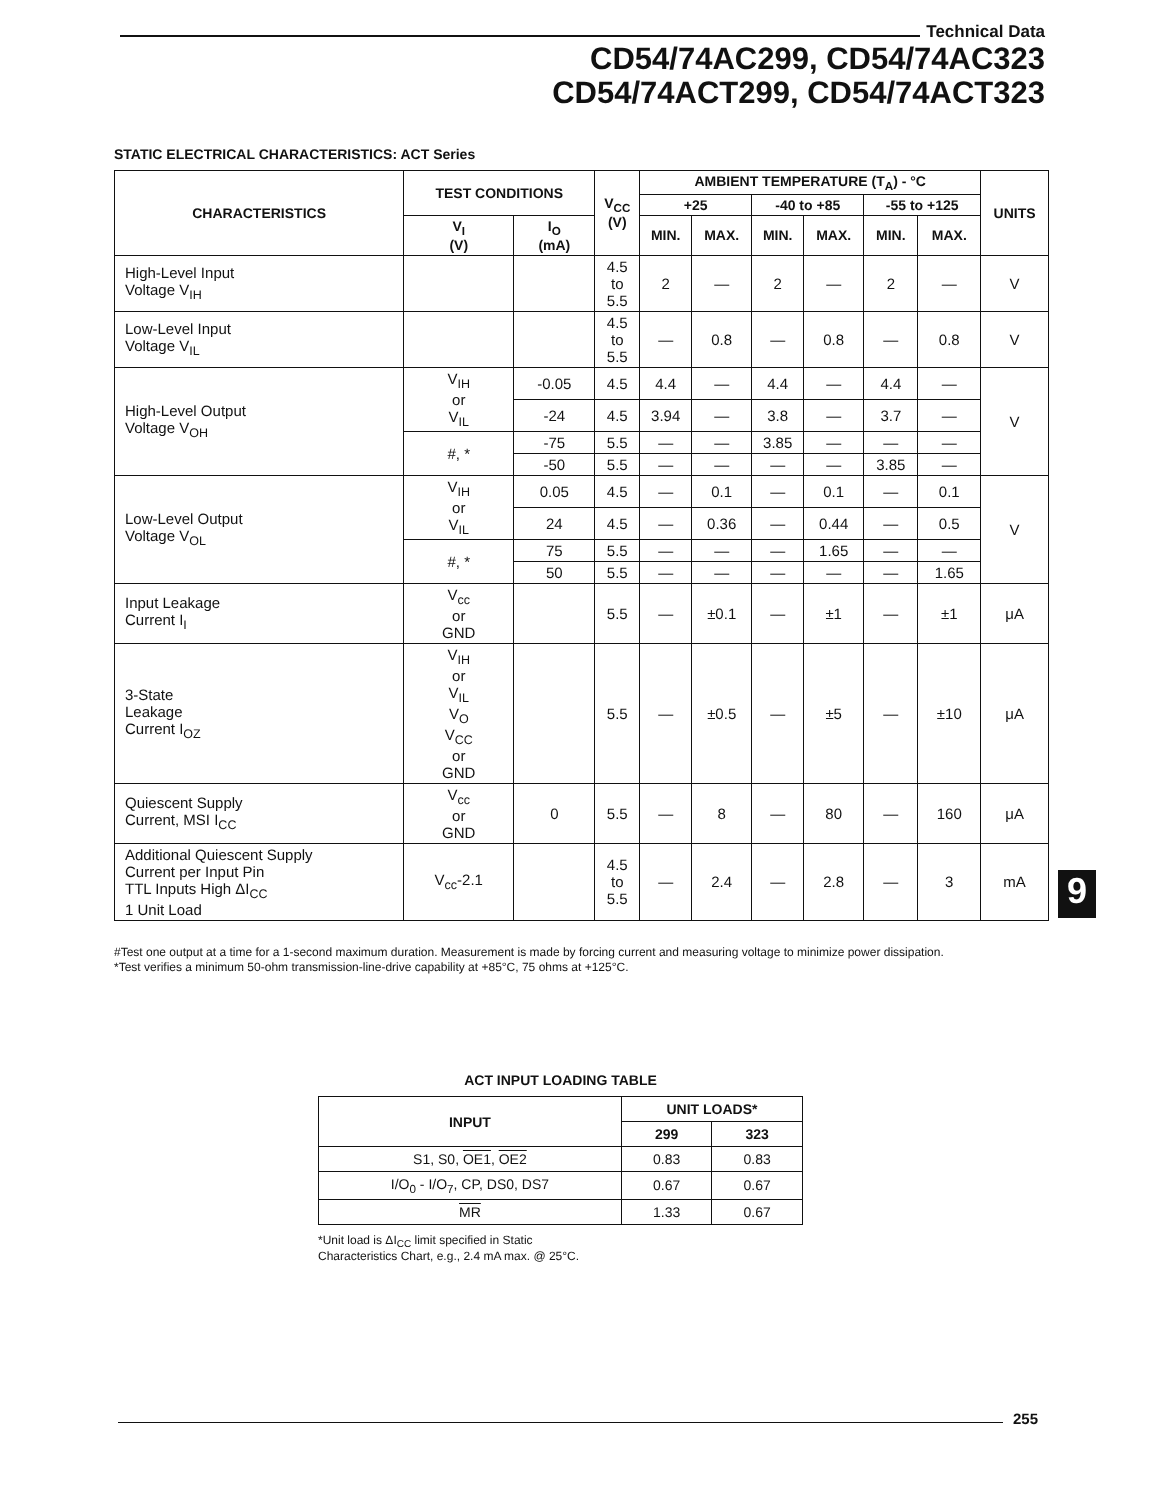Technical Data
CD54/74AC299, CD54/74AC323
CD54/74ACT299, CD54/74ACT323
STATIC ELECTRICAL CHARACTERISTICS: ACT Series
| CHARACTERISTICS | TEST CONDITIONS | | V<sub>CC</sub> (V) | AMBIENT TEMPERATURE (T<sub>A</sub>) - °C | | | | | | UNITS |
| --- | --- | --- | --- | --- | --- | --- | --- | --- | --- | --- |
| | | | | +25 | | -40 to +85 | | -55 to +125 | | |
| | V<sub>I</sub> (V) | I<sub>O</sub> (mA) | | MIN. | MAX. | MIN. | MAX. | MIN. | MAX. | |
| High-Level Input Voltage V<sub>IH</sub> | | | 4.5 to 5.5 | 2 | — | 2 | — | 2 | — | V |
| Low-Level Input Voltage V<sub>IL</sub> | | | 4.5 to 5.5 | — | 0.8 | — | 0.8 | — | 0.8 | V |
| High-Level Output Voltage V<sub>OH</sub> | V<sub>IH</sub> or V<sub>IL</sub> | -0.05 | 4.5 | 4.4 | — | 4.4 | — | 4.4 | — | V |
| | | -24 | 4.5 | 3.94 | — | 3.8 | — | 3.7 | — | |
| | #, * | -75 | 5.5 | — | — | 3.85 | — | — | — | |
| | | -50 | 5.5 | — | — | — | — | 3.85 | — | |
| Low-Level Output Voltage V<sub>OL</sub> | V<sub>IH</sub> or V<sub>IL</sub> | 0.05 | 4.5 | — | 0.1 | — | 0.1 | — | 0.1 | V |
| | | 24 | 4.5 | — | 0.36 | — | 0.44 | — | 0.5 | |
| | #, * | 75 | 5.5 | — | — | — | 1.65 | — | — | |
| | | 50 | 5.5 | — | — | — | — | — | 1.65 | |
| Input Leakage Current I<sub>I</sub> | V<sub>cc</sub> or GND | | 5.5 | — | ±0.1 | — | ±1 | — | ±1 | μA |
| 3-State Leakage Current I<sub>OZ</sub> | V<sub>IH</sub> or V<sub>IL</sub> V<sub>O</sub> V<sub>CC</sub> or GND | | 5.5 | — | ±0.5 | — | ±5 | — | ±10 | μA |
| Quiescent Supply Current, MSI I<sub>CC</sub> | V<sub>cc</sub> or GND | 0 | 5.5 | — | 8 | — | 80 | — | 160 | μA |
| Additional Quiescent Supply Current per Input Pin TTL Inputs High ΔI<sub>CC</sub> 1 Unit Load | V<sub>cc</sub>-2.1 | | 4.5 to 5.5 | — | 2.4 | — | 2.8 | — | 3 | mA |
#Test one output at a time for a 1-second maximum duration. Measurement is made by forcing current and measuring voltage to minimize power dissipation.
*Test verifies a minimum 50-ohm transmission-line-drive capability at +85°C, 75 ohms at +125°C.
9
ACT INPUT LOADING TABLE
| INPUT | UNIT LOADS* | |
| --- | --- | --- |
| | 299 | 323 |
| S1, S0, OE1 , OE2 | 0.83 | 0.83 |
| I/O<sub>0</sub> - I/O<sub>7</sub>, CP, DS0, DS7 | 0.67 | 0.67 |
| MR | 1.33 | 0.67 |
*Unit load is ΔI<sub>CC</sub> limit specified in Static
Characteristics Chart, e.g., 2.4 mA max. @ 25°C.
255